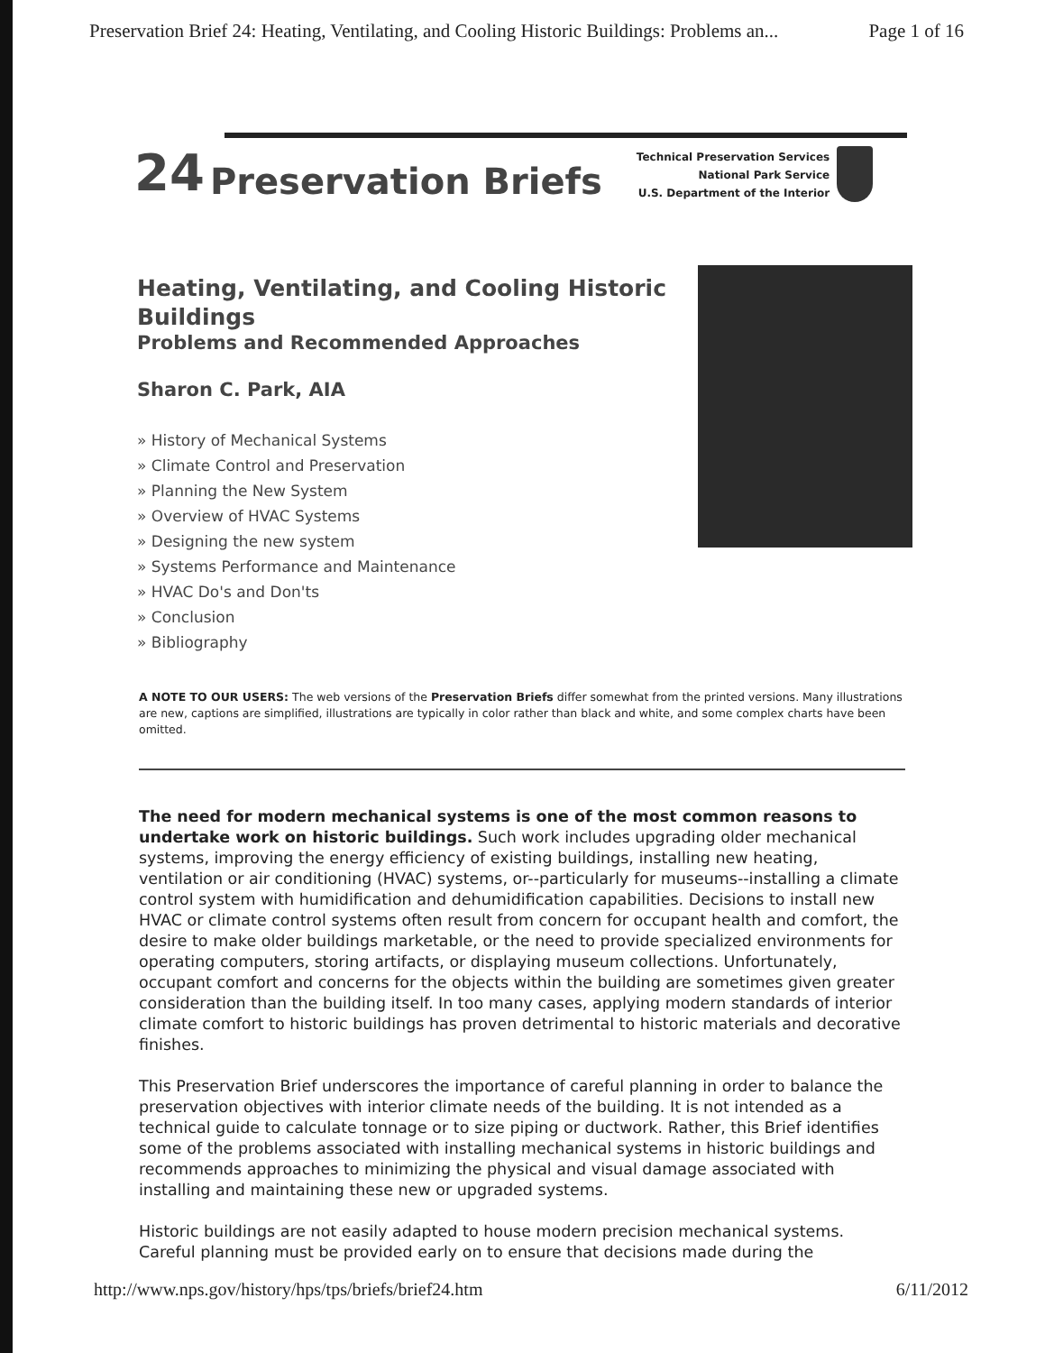Preservation Brief 24: Heating, Ventilating, and Cooling Historic Buildings: Problems an... Page 1 of 16
24 Preservation Briefs
Technical Preservation Services
National Park Service
U.S. Department of the Interior
Heating, Ventilating, and Cooling Historic Buildings
Problems and Recommended Approaches
Sharon C. Park, AIA
» History of Mechanical Systems
» Climate Control and Preservation
» Planning the New System
» Overview of HVAC Systems
» Designing the new system
» Systems Performance and Maintenance
» HVAC Do's and Don'ts
» Conclusion
» Bibliography
A NOTE TO OUR USERS: The web versions of the Preservation Briefs differ somewhat from the printed versions. Many illustrations are new, captions are simplified, illustrations are typically in color rather than black and white, and some complex charts have been omitted.
The need for modern mechanical systems is one of the most common reasons to undertake work on historic buildings. Such work includes upgrading older mechanical systems, improving the energy efficiency of existing buildings, installing new heating, ventilation or air conditioning (HVAC) systems, or--particularly for museums--installing a climate control system with humidification and dehumidification capabilities. Decisions to install new HVAC or climate control systems often result from concern for occupant health and comfort, the desire to make older buildings marketable, or the need to provide specialized environments for operating computers, storing artifacts, or displaying museum collections. Unfortunately, occupant comfort and concerns for the objects within the building are sometimes given greater consideration than the building itself. In too many cases, applying modern standards of interior climate comfort to historic buildings has proven detrimental to historic materials and decorative finishes.
This Preservation Brief underscores the importance of careful planning in order to balance the preservation objectives with interior climate needs of the building. It is not intended as a technical guide to calculate tonnage or to size piping or ductwork. Rather, this Brief identifies some of the problems associated with installing mechanical systems in historic buildings and recommends approaches to minimizing the physical and visual damage associated with installing and maintaining these new or upgraded systems.
Historic buildings are not easily adapted to house modern precision mechanical systems. Careful planning must be provided early on to ensure that decisions made during the
http://www.nps.gov/history/hps/tps/briefs/brief24.htm 6/11/2012